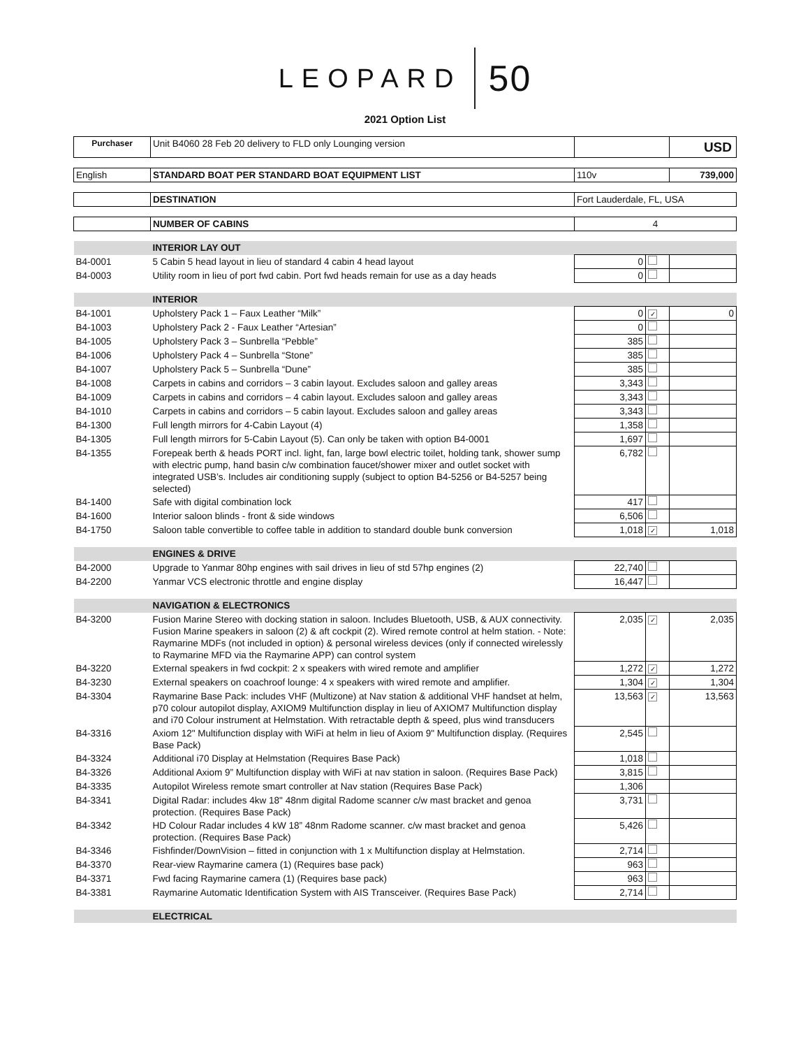LEOPARD 50
2021 Option List
| Purchaser | Unit B4060 28 Feb 20 delivery to FLD only Lounging version | | | USD |
| English | STANDARD BOAT PER STANDARD BOAT EQUIPMENT LIST | 110v | | 739,000 |
| | DESTINATION | Fort Lauderdale, FL, USA | | |
| | NUMBER OF CABINS | 4 | | |
| | INTERIOR LAY OUT | | | |
| B4-0001 | 5 Cabin 5 head layout in lieu of standard 4 cabin 4 head layout | 0 | | |
| B4-0003 | Utility room in lieu of port fwd cabin. Port fwd heads remain for use as a day heads | 0 | | |
| | INTERIOR | | | |
| B4-1001 | Upholstery Pack 1 – Faux Leather “Milk” | 0 | ✓ | 0 |
| B4-1003 | Upholstery Pack 2 - Faux Leather “Artesian” | 0 | | |
| B4-1005 | Upholstery Pack 3 – Sunbrella “Pebble” | 385 | | |
| B4-1006 | Upholstery Pack 4 – Sunbrella “Stone” | 385 | | |
| B4-1007 | Upholstery Pack 5 – Sunbrella “Dune” | 385 | | |
| B4-1008 | Carpets in cabins and corridors – 3 cabin layout. Excludes saloon and galley areas | 3,343 | | |
| B4-1009 | Carpets in cabins and corridors – 4 cabin layout. Excludes saloon and galley areas | 3,343 | | |
| B4-1010 | Carpets in cabins and corridors – 5 cabin layout. Excludes saloon and galley areas | 3,343 | | |
| B4-1300 | Full length mirrors for 4-Cabin Layout (4) | 1,358 | | |
| B4-1305 | Full length mirrors for 5-Cabin Layout (5). Can only be taken with option B4-0001 | 1,697 | | |
| B4-1355 | Forepeak berth & heads PORT incl. light, fan, large bowl electric toilet, holding tank, shower sump with electric pump, hand basin c/w combination faucet/shower mixer and outlet socket with integrated USB’s. Includes air conditioning supply (subject to option B4-5256 or B4-5257 being selected) | 6,782 | | |
| B4-1400 | Safe with digital combination lock | 417 | | |
| B4-1600 | Interior saloon blinds - front & side windows | 6,506 | | |
| B4-1750 | Saloon table convertible to coffee table in addition to standard double bunk conversion | 1,018 | ✓ | 1,018 |
| | ENGINES & DRIVE | | | |
| B4-2000 | Upgrade to Yanmar 80hp engines with sail drives in lieu of std 57hp engines (2) | 22,740 | | |
| B4-2200 | Yanmar VCS electronic throttle and engine display | 16,447 | | |
| | NAVIGATION & ELECTRONICS | | | |
| B4-3200 | Fusion Marine Stereo with docking station in saloon. Includes Bluetooth, USB, & AUX connectivity. Fusion Marine speakers in saloon (2) & aft cockpit (2). Wired remote control at helm station. - Note: Raymarine MDFs (not included in option) & personal wireless devices (only if connected wirelessly to Raymarine MFD via the Raymarine APP) can control system | 2,035 | ✓ | 2,035 |
| B4-3220 | External speakers in fwd cockpit: 2 x speakers with wired remote and amplifier | 1,272 | ✓ | 1,272 |
| B4-3230 | External speakers on coachroof lounge: 4 x speakers with wired remote and amplifier. | 1,304 | ✓ | 1,304 |
| B4-3304 | Raymarine Base Pack: includes VHF (Multizone) at Nav station & additional VHF handset at helm, p70 colour autopilot display, AXIOM9 Multifunction display in lieu of AXIOM7 Multifunction display and i70 Colour instrument at Helmstation. With retractable depth & speed, plus wind transducers | 13,563 | ✓ | 13,563 |
| B4-3316 | Axiom 12" Multifunction display with WiFi at helm in lieu of Axiom 9" Multifunction display. (Requires Base Pack) | 2,545 | | |
| B4-3324 | Additional i70 Display at Helmstation (Requires Base Pack) | 1,018 | | |
| B4-3326 | Additional Axiom 9” Multifunction display with WiFi at nav station in saloon. (Requires Base Pack) | 3,815 | | |
| B4-3335 | Autopilot Wireless remote smart controller at Nav station (Requires Base Pack) | 1,306 | | |
| B4-3341 | Digital Radar: includes 4kw 18" 48nm digital Radome scanner c/w mast bracket and genoa protection. (Requires Base Pack) | 3,731 | | |
| B4-3342 | HD Colour Radar includes 4 kW 18” 48nm Radome scanner. c/w mast bracket and genoa protection. (Requires Base Pack) | 5,426 | | |
| B4-3346 | Fishfinder/DownVision – fitted in conjunction with 1 x Multifunction display at Helmstation. | 2,714 | | |
| B4-3370 | Rear-view Raymarine camera (1) (Requires base pack) | 963 | | |
| B4-3371 | Fwd facing Raymarine camera (1) (Requires base pack) | 963 | | |
| B4-3381 | Raymarine Automatic Identification System with AIS Transceiver. (Requires Base Pack) | 2,714 | | |
| | ELECTRICAL | | | |